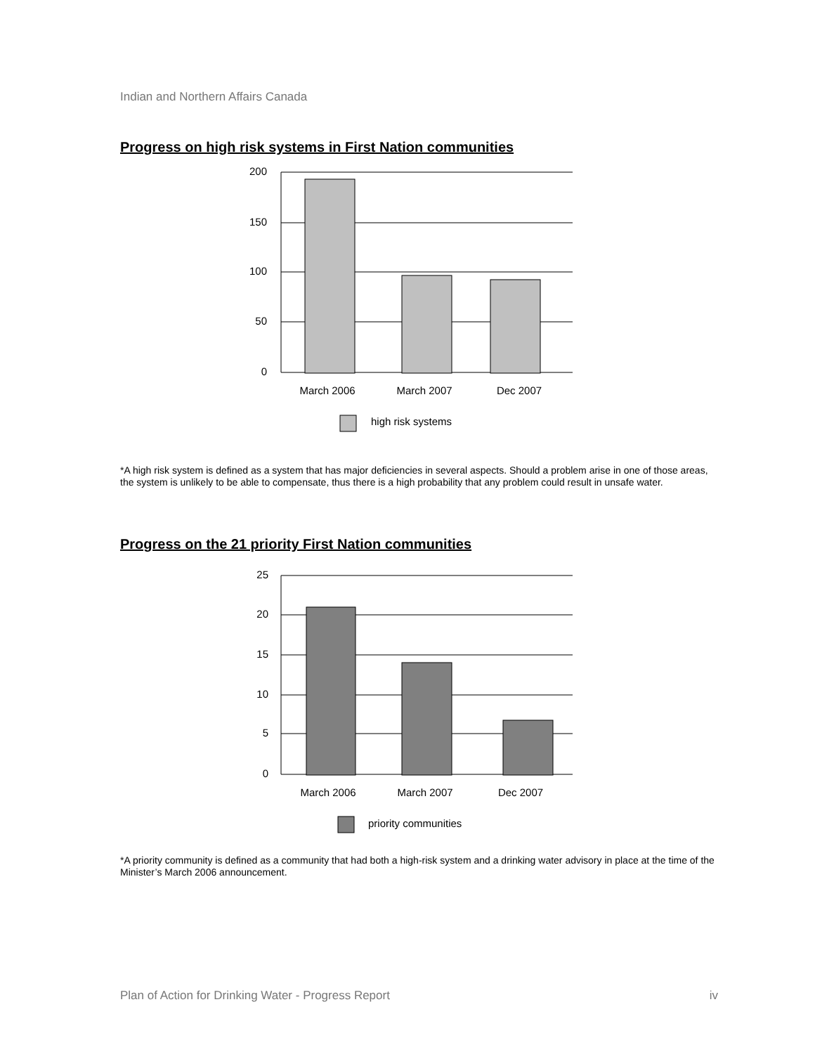Indian and Northern Affairs Canada
Progress on high risk systems in First Nation communities
200
150
100
50
0
March 2006
March 2007
Dec 2007
high risk systems
*A high risk system is defined as a system that has major deficiencies in several aspects. Should a problem arise in one of those areas, the system is unlikely to be able to compensate, thus there is a high probability that any problem could result in unsafe water.
Progress on the 21 priority First Nation communities
25
20
15
10
5
0
March 2006
March 2007
Dec 2007
priority communities
*A priority community is defined as a community that had both a high-risk system and a drinking water advisory in place at the time of the Minister’s March 2006 announcement.
Plan of Action for Drinking Water - Progress Report iv